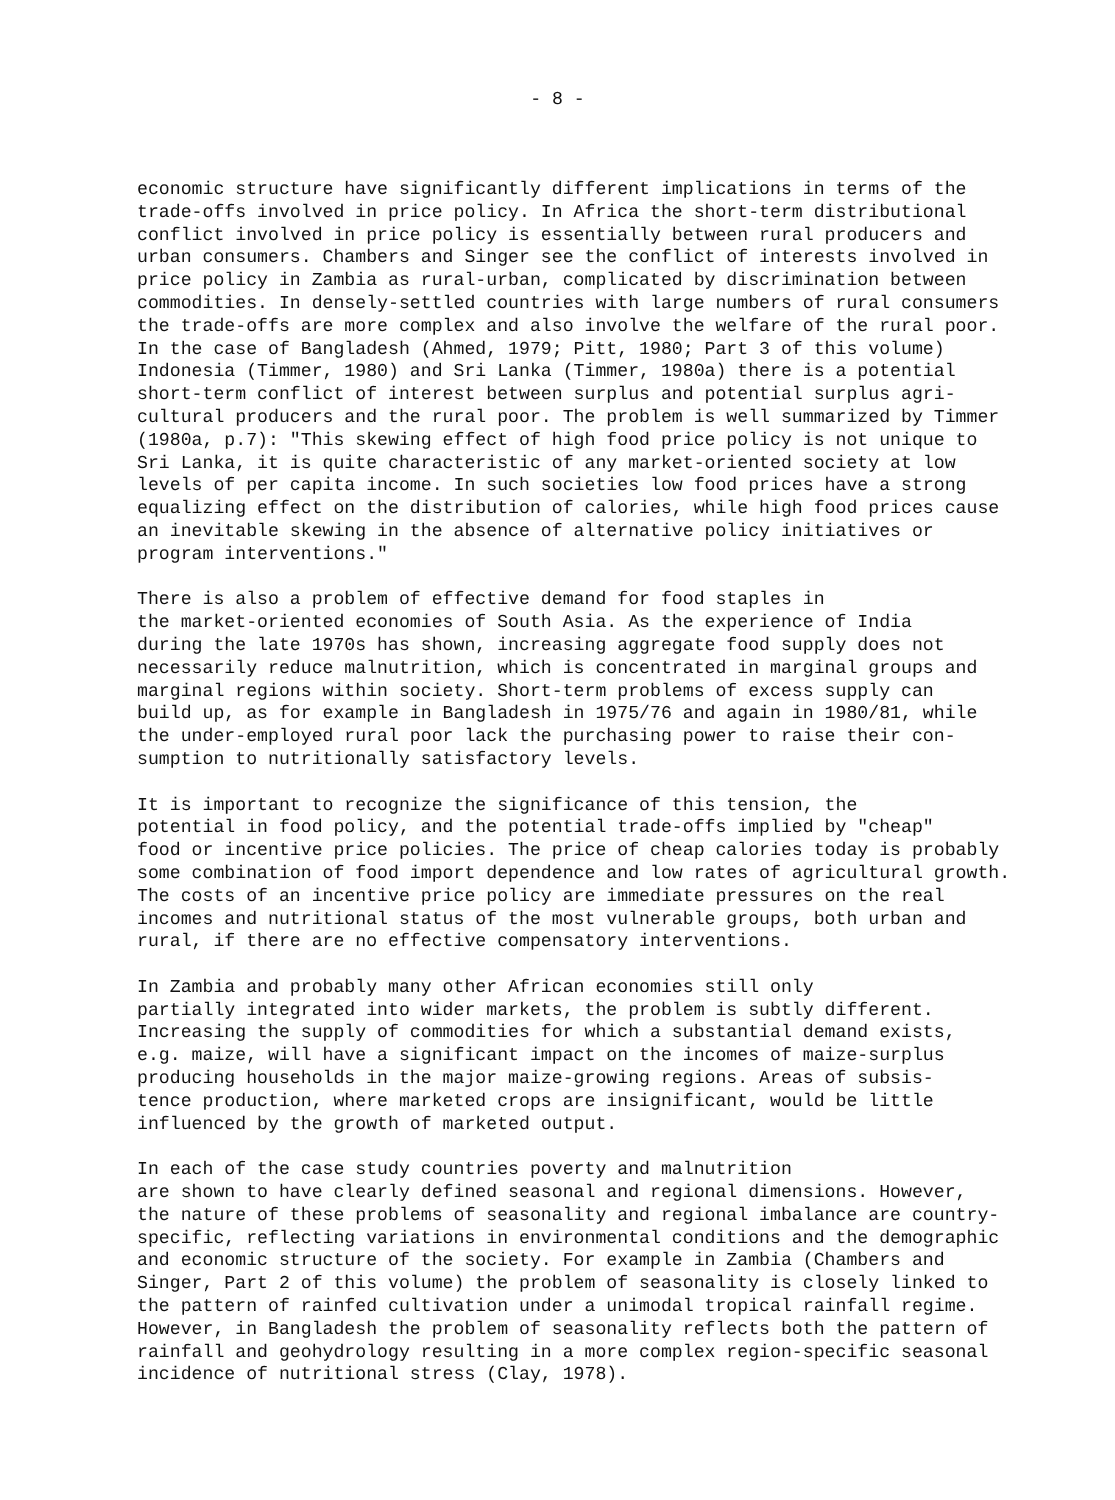- 8 -
economic structure have significantly different implications in terms of the trade-offs involved in price policy. In Africa the short-term distributional conflict involved in price policy is essentially between rural producers and urban consumers. Chambers and Singer see the conflict of interests involved in price policy in Zambia as rural-urban, complicated by discrimination between commodities. In densely-settled countries with large numbers of rural consumers the trade-offs are more complex and also involve the welfare of the rural poor. In the case of Bangladesh (Ahmed, 1979; Pitt, 1980; Part 3 of this volume) Indonesia (Timmer, 1980) and Sri Lanka (Timmer, 1980a) there is a potential short-term conflict of interest between surplus and potential surplus agri- cultural producers and the rural poor. The problem is well summarized by Timmer (1980a, p.7): "This skewing effect of high food price policy is not unique to Sri Lanka, it is quite characteristic of any market-oriented society at low levels of per capita income. In such societies low food prices have a strong equalizing effect on the distribution of calories, while high food prices cause an inevitable skewing in the absence of alternative policy initiatives or program interventions."
There is also a problem of effective demand for food staples in the market-oriented economies of South Asia. As the experience of India during the late 1970s has shown, increasing aggregate food supply does not necessarily reduce malnutrition, which is concentrated in marginal groups and marginal regions within society. Short-term problems of excess supply can build up, as for example in Bangladesh in 1975/76 and again in 1980/81, while the under-employed rural poor lack the purchasing power to raise their con- sumption to nutritionally satisfactory levels.
It is important to recognize the significance of this tension, the potential in food policy, and the potential trade-offs implied by "cheap" food or incentive price policies. The price of cheap calories today is probably some combination of food import dependence and low rates of agricultural growth. The costs of an incentive price policy are immediate pressures on the real incomes and nutritional status of the most vulnerable groups, both urban and rural, if there are no effective compensatory interventions.
In Zambia and probably many other African economies still only partially integrated into wider markets, the problem is subtly different. Increasing the supply of commodities for which a substantial demand exists, e.g. maize, will have a significant impact on the incomes of maize-surplus producing households in the major maize-growing regions. Areas of subsis- tence production, where marketed crops are insignificant, would be little influenced by the growth of marketed output.
In each of the case study countries poverty and malnutrition are shown to have clearly defined seasonal and regional dimensions. However, the nature of these problems of seasonality and regional imbalance are country- specific, reflecting variations in environmental conditions and the demographic and economic structure of the society. For example in Zambia (Chambers and Singer, Part 2 of this volume) the problem of seasonality is closely linked to the pattern of rainfed cultivation under a unimodal tropical rainfall regime. However, in Bangladesh the problem of seasonality reflects both the pattern of rainfall and geohydrology resulting in a more complex region-specific seasonal incidence of nutritional stress (Clay, 1978).